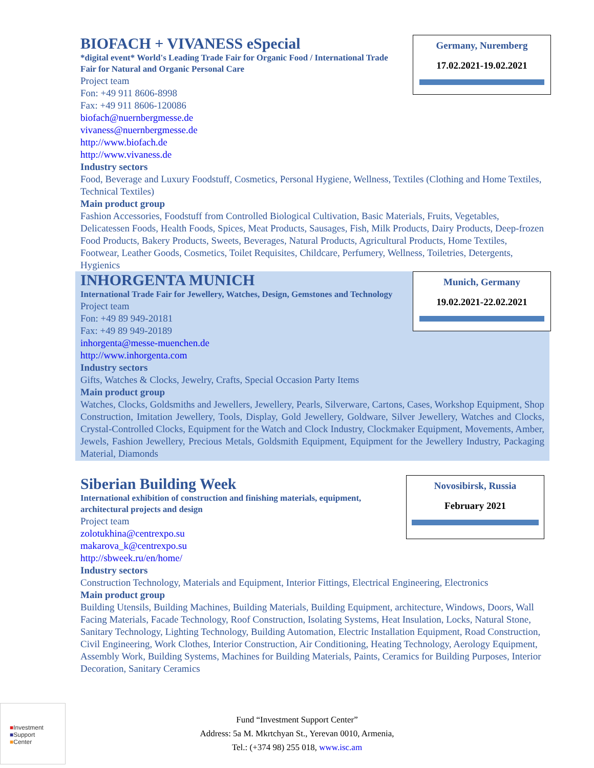Germany, Nuremberg
17.02.2021-19.02.2021
BIOFACH + VIVANESS eSpecial
*digital event* World's Leading Trade Fair for Organic Food / International Trade Fair for Natural and Organic Personal Care
Project team
Fon: +49 911 8606-8998
Fax: +49 911 8606-120086
biofach@nuernbergmesse.de
vivaness@nuernbergmesse.de
http://www.biofach.de
http://www.vivaness.de
Industry sectors
Food, Beverage and Luxury Foodstuff, Cosmetics, Personal Hygiene, Wellness, Textiles (Clothing and Home Textiles, Technical Textiles)
Main product group
Fashion Accessories, Foodstuff from Controlled Biological Cultivation, Basic Materials, Fruits, Vegetables, Delicatessen Foods, Health Foods, Spices, Meat Products, Sausages, Fish, Milk Products, Dairy Products, Deep-frozen Food Products, Bakery Products, Sweets, Beverages, Natural Products, Agricultural Products, Home Textiles, Footwear, Leather Goods, Cosmetics, Toilet Requisites, Childcare, Perfumery, Wellness, Toiletries, Detergents, Hygienics
Munich, Germany
19.02.2021-22.02.2021
INHORGENTA MUNICH
International Trade Fair for Jewellery, Watches, Design, Gemstones and Technology
Project team
Fon: +49 89 949-20181
Fax: +49 89 949-20189
inhorgenta@messe-muenchen.de
http://www.inhorgenta.com
Industry sectors
Gifts, Watches & Clocks, Jewelry, Crafts, Special Occasion Party Items
Main product group
Watches, Clocks, Goldsmiths and Jewellers, Jewellery, Pearls, Silverware, Cartons, Cases, Workshop Equipment, Shop Construction, Imitation Jewellery, Tools, Display, Gold Jewellery, Goldware, Silver Jewellery, Watches and Clocks, Crystal-Controlled Clocks, Equipment for the Watch and Clock Industry, Clockmaker Equipment, Movements, Amber, Jewels, Fashion Jewellery, Precious Metals, Goldsmith Equipment, Equipment for the Jewellery Industry, Packaging Material, Diamonds
Novosibirsk, Russia
February 2021
Siberian Building Week
International exhibition of construction and finishing materials, equipment, architectural projects and design
Project team
zolotukhina@centrexpo.su
makarova_k@centrexpo.su
http://sbweek.ru/en/home/
Industry sectors
Construction Technology, Materials and Equipment, Interior Fittings, Electrical Engineering, Electronics
Main product group
Building Utensils, Building Machines, Building Materials, Building Equipment, architecture, Windows, Doors, Wall Facing Materials, Facade Technology, Roof Construction, Isolating Systems, Heat Insulation, Locks, Natural Stone, Sanitary Technology, Lighting Technology, Building Automation, Electric Installation Equipment, Road Construction, Civil Engineering, Work Clothes, Interior Construction, Air Conditioning, Heating Technology, Aerology Equipment, Assembly Work, Building Systems, Machines for Building Materials, Paints, Ceramics for Building Purposes, Interior Decoration, Sanitary Ceramics
■Investment
■Support
■Center
Fund “Investment Support Center”
Address: 5a M. Mkrtchyan St., Yerevan 0010, Armenia,
Tel.: (+374 98) 255 018, www.isc.am